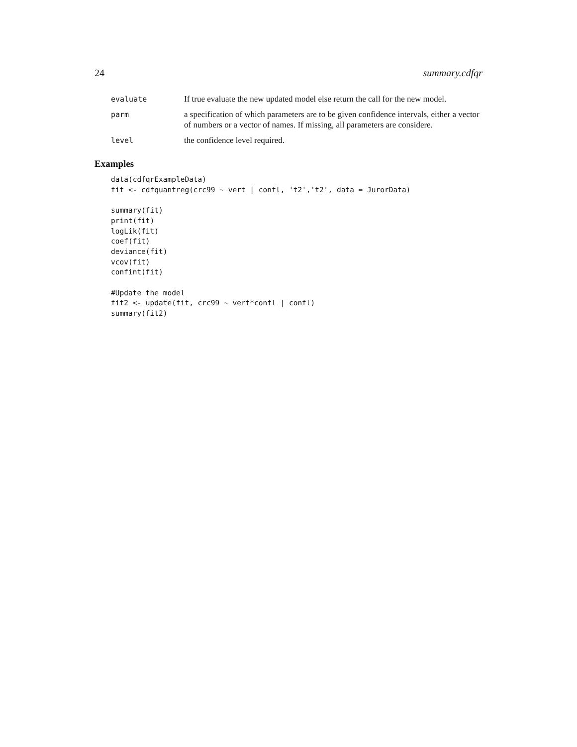24 summary.cdfqr
evaluate
If true evaluate the new updated model else return the call for the new model.
parm
a specification of which parameters are to be given confidence intervals, either a vector of numbers or a vector of names. If missing, all parameters are considere.
level
the confidence level required.
Examples
data(cdfqrExampleData)
fit <- cdfquantreg(crc99 ~ vert | confl, 't2','t2', data = JurorData)

summary(fit)
print(fit)
logLik(fit)
coef(fit)
deviance(fit)
vcov(fit)
confint(fit)

#Update the model
fit2 <- update(fit, crc99 ~ vert*confl | confl)
summary(fit2)